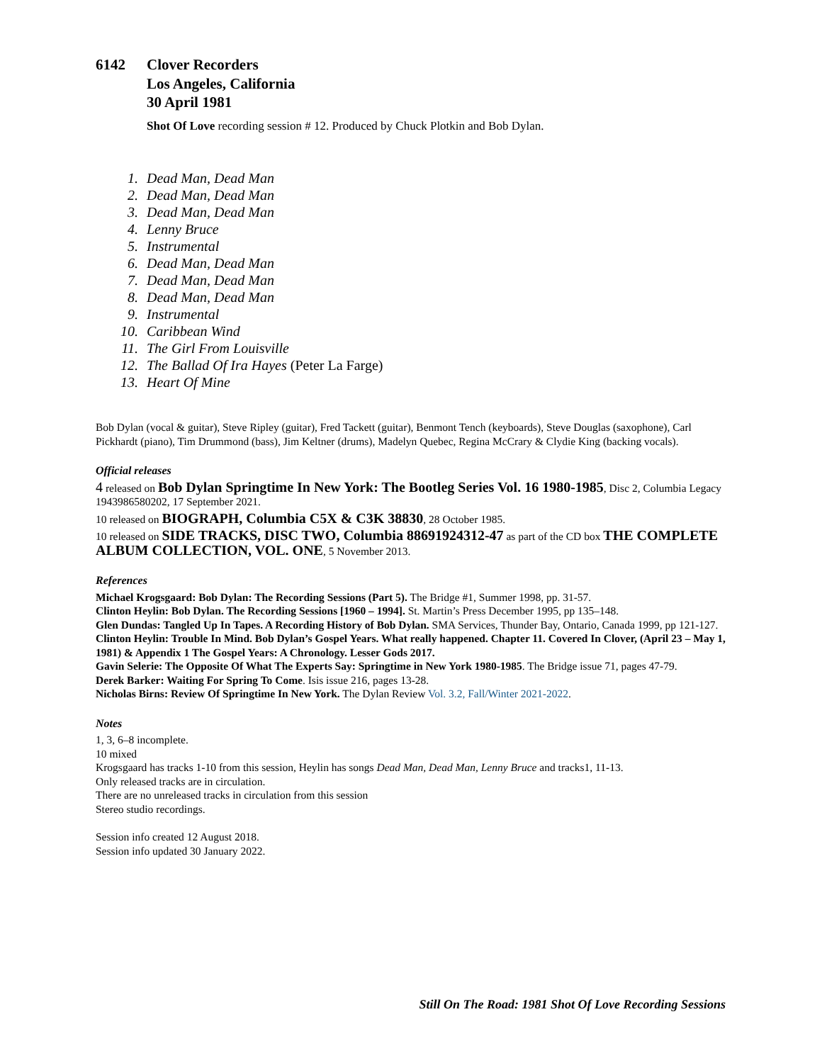6142 Clover Recorders
Los Angeles, California
30 April 1981
Shot Of Love recording session # 12. Produced by Chuck Plotkin and Bob Dylan.
1. Dead Man, Dead Man
2. Dead Man, Dead Man
3. Dead Man, Dead Man
4. Lenny Bruce
5. Instrumental
6. Dead Man, Dead Man
7. Dead Man, Dead Man
8. Dead Man, Dead Man
9. Instrumental
10. Caribbean Wind
11. The Girl From Louisville
12. The Ballad Of Ira Hayes (Peter La Farge)
13. Heart Of Mine
Bob Dylan (vocal & guitar), Steve Ripley (guitar), Fred Tackett (guitar), Benmont Tench (keyboards), Steve Douglas (saxophone), Carl Pickhardt (piano), Tim Drummond (bass), Jim Keltner (drums), Madelyn Quebec, Regina McCrary & Clydie King (backing vocals).
Official releases
4 released on Bob Dylan Springtime In New York: The Bootleg Series Vol. 16 1980-1985, Disc 2, Columbia Legacy 1943986580202, 17 September 2021.
10 released on BIOGRAPH, Columbia C5X & C3K 38830, 28 October 1985.
10 released on SIDE TRACKS, DISC TWO, Columbia 88691924312-47 as part of the CD box THE COMPLETE ALBUM COLLECTION, VOL. ONE, 5 November 2013.
References
Michael Krogsgaard: Bob Dylan: The Recording Sessions (Part 5). The Bridge #1, Summer 1998, pp. 31-57.
Clinton Heylin: Bob Dylan. The Recording Sessions [1960 – 1994]. St. Martin’s Press December 1995, pp 135–148.
Glen Dundas: Tangled Up In Tapes. A Recording History of Bob Dylan. SMA Services, Thunder Bay, Ontario, Canada 1999, pp 121-127.
Clinton Heylin: Trouble In Mind. Bob Dylan’s Gospel Years. What really happened. Chapter 11. Covered In Clover, (April 23 – May 1, 1981) & Appendix 1 The Gospel Years: A Chronology. Lesser Gods 2017.
Gavin Selerie: The Opposite Of What The Experts Say: Springtime in New York 1980-1985. The Bridge issue 71, pages 47-79.
Derek Barker: Waiting For Spring To Come. Isis issue 216, pages 13-28.
Nicholas Birns: Review Of Springtime In New York. The Dylan Review Vol. 3.2, Fall/Winter 2021-2022.
Notes
1, 3, 6–8 incomplete.
10 mixed
Krogsgaard has tracks 1-10 from this session, Heylin has songs Dead Man, Dead Man, Lenny Bruce and tracks1, 11-13.
Only released tracks are in circulation.
There are no unreleased tracks in circulation from this session
Stereo studio recordings.
Session info created 12 August 2018.
Session info updated 30 January 2022.
Still On The Road: 1981 Shot Of Love Recording Sessions